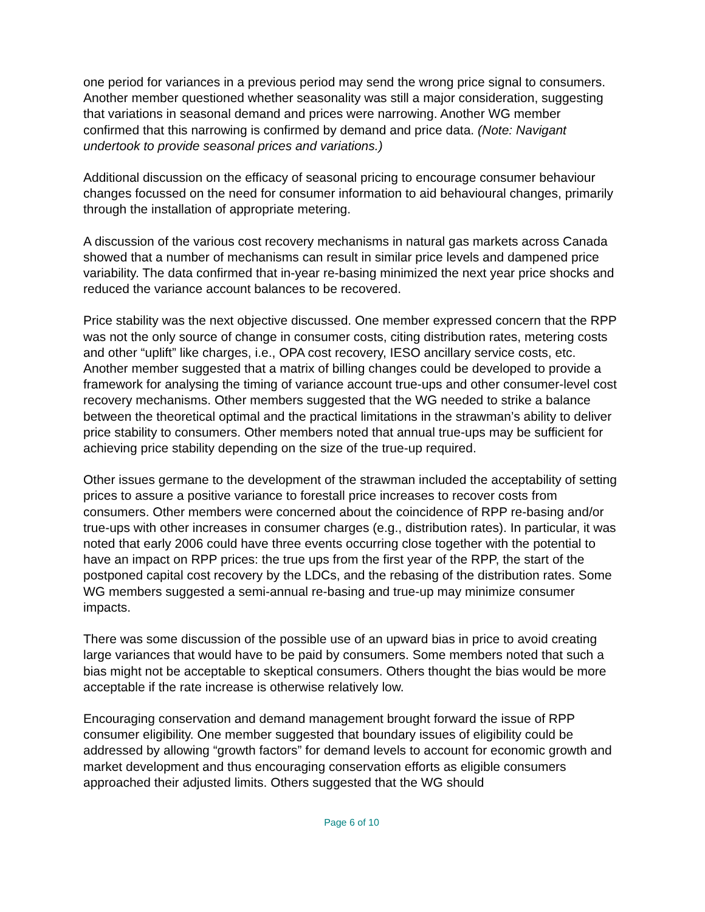one period for variances in a previous period may send the wrong price signal to consumers. Another member questioned whether seasonality was still a major consideration, suggesting that variations in seasonal demand and prices were narrowing. Another WG member confirmed that this narrowing is confirmed by demand and price data. (Note: Navigant undertook to provide seasonal prices and variations.)
Additional discussion on the efficacy of seasonal pricing to encourage consumer behaviour changes focussed on the need for consumer information to aid behavioural changes, primarily through the installation of appropriate metering.
A discussion of the various cost recovery mechanisms in natural gas markets across Canada showed that a number of mechanisms can result in similar price levels and dampened price variability. The data confirmed that in-year re-basing minimized the next year price shocks and reduced the variance account balances to be recovered.
Price stability was the next objective discussed. One member expressed concern that the RPP was not the only source of change in consumer costs, citing distribution rates, metering costs and other “uplift” like charges, i.e., OPA cost recovery, IESO ancillary service costs, etc. Another member suggested that a matrix of billing changes could be developed to provide a framework for analysing the timing of variance account true-ups and other consumer-level cost recovery mechanisms. Other members suggested that the WG needed to strike a balance between the theoretical optimal and the practical limitations in the strawman’s ability to deliver price stability to consumers. Other members noted that annual true-ups may be sufficient for achieving price stability depending on the size of the true-up required.
Other issues germane to the development of the strawman included the acceptability of setting prices to assure a positive variance to forestall price increases to recover costs from consumers. Other members were concerned about the coincidence of RPP re-basing and/or true-ups with other increases in consumer charges (e.g., distribution rates). In particular, it was noted that early 2006 could have three events occurring close together with the potential to have an impact on RPP prices: the true ups from the first year of the RPP, the start of the postponed capital cost recovery by the LDCs, and the rebasing of the distribution rates. Some WG members suggested a semi-annual re-basing and true-up may minimize consumer impacts.
There was some discussion of the possible use of an upward bias in price to avoid creating large variances that would have to be paid by consumers. Some members noted that such a bias might not be acceptable to skeptical consumers. Others thought the bias would be more acceptable if the rate increase is otherwise relatively low.
Encouraging conservation and demand management brought forward the issue of RPP consumer eligibility. One member suggested that boundary issues of eligibility could be addressed by allowing “growth factors” for demand levels to account for economic growth and market development and thus encouraging conservation efforts as eligible consumers approached their adjusted limits. Others suggested that the WG should
Page 6 of 10